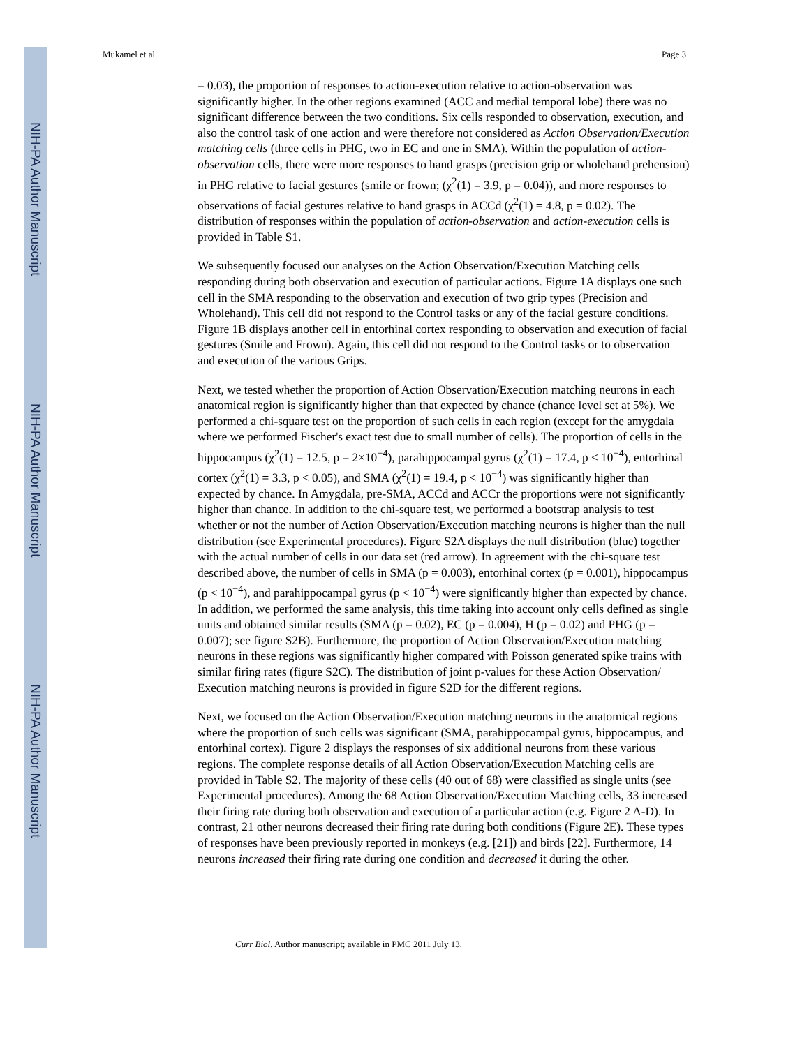NIH-PA Author Manuscript
NIH-PA Author Manuscript
NIH-PA Author Manuscript
Mukamel et al. Page 3
= 0.03), the proportion of responses to action-execution relative to action-observation was significantly higher. In the other regions examined (ACC and medial temporal lobe) there was no significant difference between the two conditions. Six cells responded to observation, execution, and also the control task of one action and were therefore not considered as Action Observation/Execution matching cells (three cells in PHG, two in EC and one in SMA). Within the population of action-observation cells, there were more responses to hand grasps (precision grip or wholehand prehension) in PHG relative to facial gestures (smile or frown; (χ<sup>2</sup>(1) = 3.9, p = 0.04)), and more responses to observations of facial gestures relative to hand grasps in ACCd (χ<sup>2</sup>(1) = 4.8, p = 0.02). The distribution of responses within the population of action-observation and action-execution cells is provided in Table S1.
We subsequently focused our analyses on the Action Observation/Execution Matching cells responding during both observation and execution of particular actions. Figure 1A displays one such cell in the SMA responding to the observation and execution of two grip types (Precision and Wholehand). This cell did not respond to the Control tasks or any of the facial gesture conditions. Figure 1B displays another cell in entorhinal cortex responding to observation and execution of facial gestures (Smile and Frown). Again, this cell did not respond to the Control tasks or to observation and execution of the various Grips.
Next, we tested whether the proportion of Action Observation/Execution matching neurons in each anatomical region is significantly higher than that expected by chance (chance level set at 5%). We performed a chi-square test on the proportion of such cells in each region (except for the amygdala where we performed Fischer's exact test due to small number of cells). The proportion of cells in the hippocampus (χ<sup>2</sup>(1) = 12.5, p = 2×10<sup>−4</sup>), parahippocampal gyrus (χ<sup>2</sup>(1) = 17.4, p < 10<sup>−4</sup>), entorhinal cortex (χ<sup>2</sup>(1) = 3.3, p < 0.05), and SMA (χ<sup>2</sup>(1) = 19.4, p < 10<sup>−4</sup>) was significantly higher than expected by chance. In Amygdala, pre-SMA, ACCd and ACCr the proportions were not significantly higher than chance. In addition to the chi-square test, we performed a bootstrap analysis to test whether or not the number of Action Observation/Execution matching neurons is higher than the null distribution (see Experimental procedures). Figure S2A displays the null distribution (blue) together with the actual number of cells in our data set (red arrow). In agreement with the chi-square test described above, the number of cells in SMA (p = 0.003), entorhinal cortex (p = 0.001), hippocampus (p < 10<sup>−4</sup>), and parahippocampal gyrus (p < 10<sup>−4</sup>) were significantly higher than expected by chance. In addition, we performed the same analysis, this time taking into account only cells defined as single units and obtained similar results (SMA (p = 0.02), EC (p = 0.004), H (p = 0.02) and PHG (p = 0.007); see figure S2B). Furthermore, the proportion of Action Observation/Execution matching neurons in these regions was significantly higher compared with Poisson generated spike trains with similar firing rates (figure S2C). The distribution of joint p-values for these Action Observation/ Execution matching neurons is provided in figure S2D for the different regions.
Next, we focused on the Action Observation/Execution matching neurons in the anatomical regions where the proportion of such cells was significant (SMA, parahippocampal gyrus, hippocampus, and entorhinal cortex). Figure 2 displays the responses of six additional neurons from these various regions. The complete response details of all Action Observation/Execution Matching cells are provided in Table S2. The majority of these cells (40 out of 68) were classified as single units (see Experimental procedures). Among the 68 Action Observation/Execution Matching cells, 33 increased their firing rate during both observation and execution of a particular action (e.g. Figure 2 A-D). In contrast, 21 other neurons decreased their firing rate during both conditions (Figure 2E). These types of responses have been previously reported in monkeys (e.g. [21]) and birds [22]. Furthermore, 14 neurons increased their firing rate during one condition and decreased it during the other.
Curr Biol. Author manuscript; available in PMC 2011 July 13.